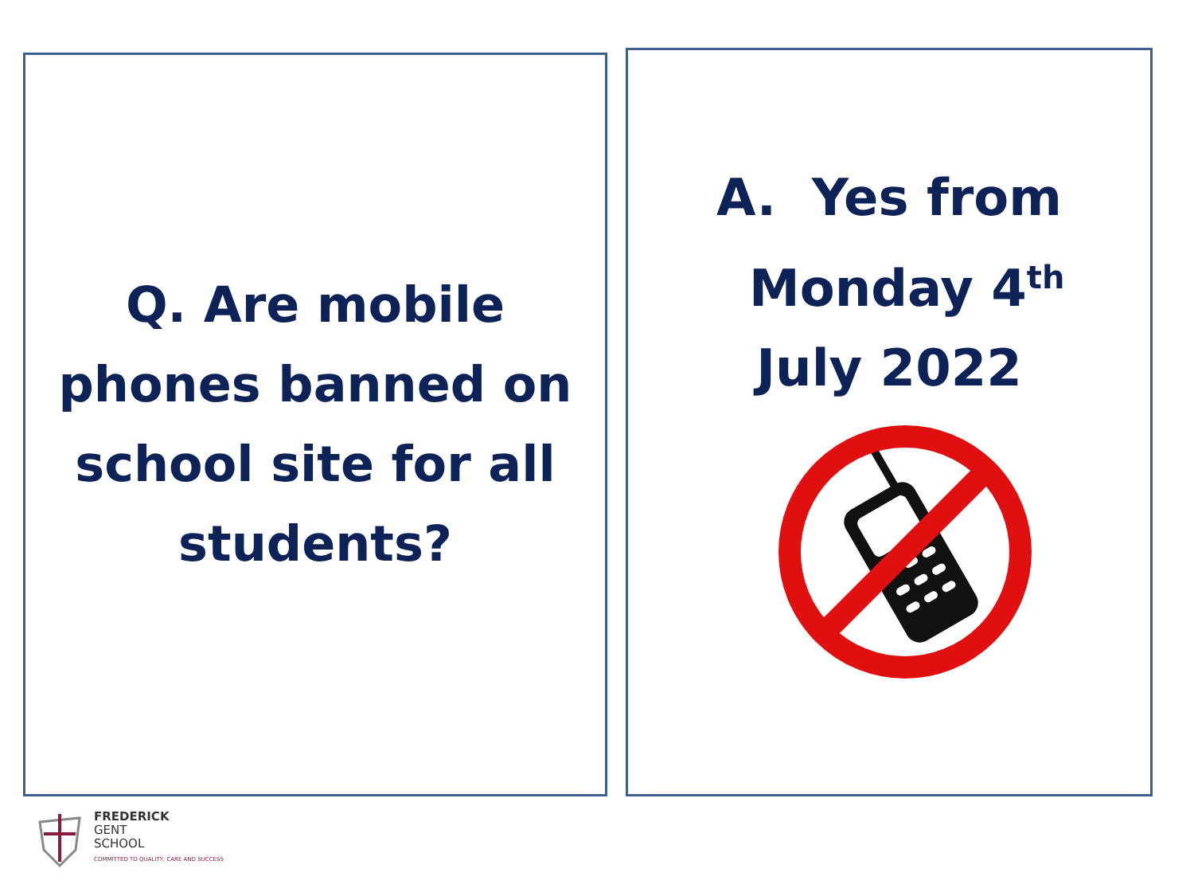Q. Are mobile
phones banned on
school site for all
students?
A. Yes from
Monday 4<sup>th</sup>
July 2022
FREDERICK
GENT
SCHOOL
COMMITTED TO QUALITY, CARE AND SUCCESS